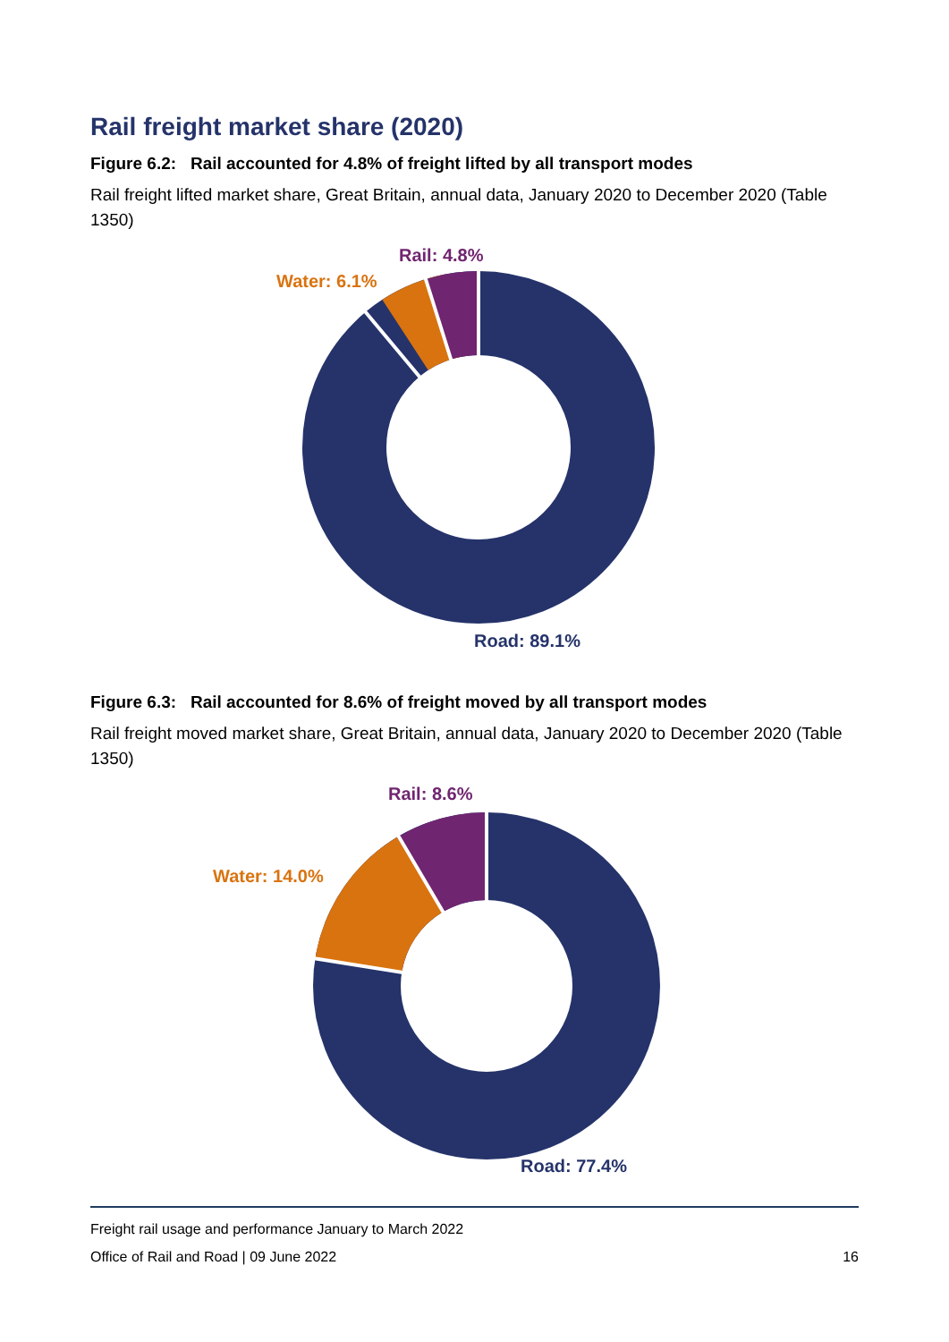Rail freight market share (2020)
Figure 6.2: Rail accounted for 4.8% of freight lifted by all transport modes
Rail freight lifted market share, Great Britain, annual data, January 2020 to December 2020 (Table 1350)
Rail: 4.8%
Water: 6.1%
Road: 89.1%
Figure 6.3: Rail accounted for 8.6% of freight moved by all transport modes
Rail freight moved market share, Great Britain, annual data, January 2020 to December 2020 (Table 1350)
Rail: 8.6%
Water: 14.0%
Road: 77.4%
Freight rail usage and performance January to March 2022
Office of Rail and Road | 09 June 2022 16